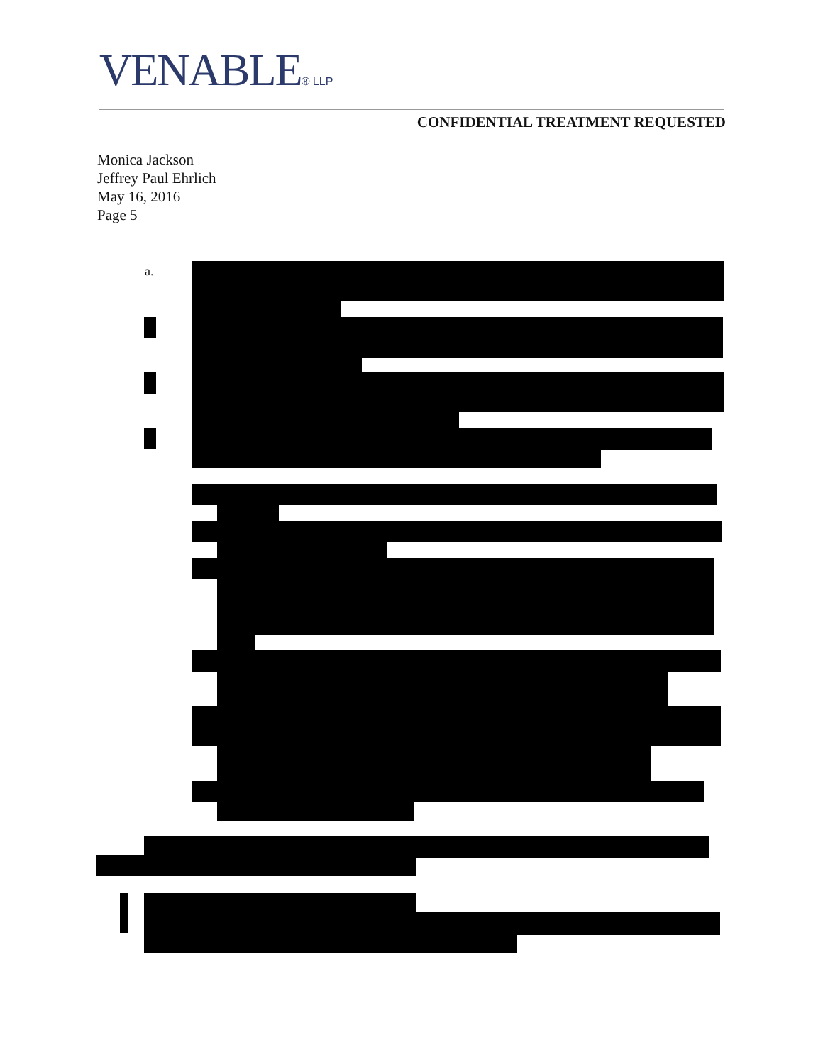VENABLE® LLP
CONFIDENTIAL TREATMENT REQUESTED
Monica Jackson
Jeffrey Paul Ehrlich
May 16, 2016
Page 5
a.